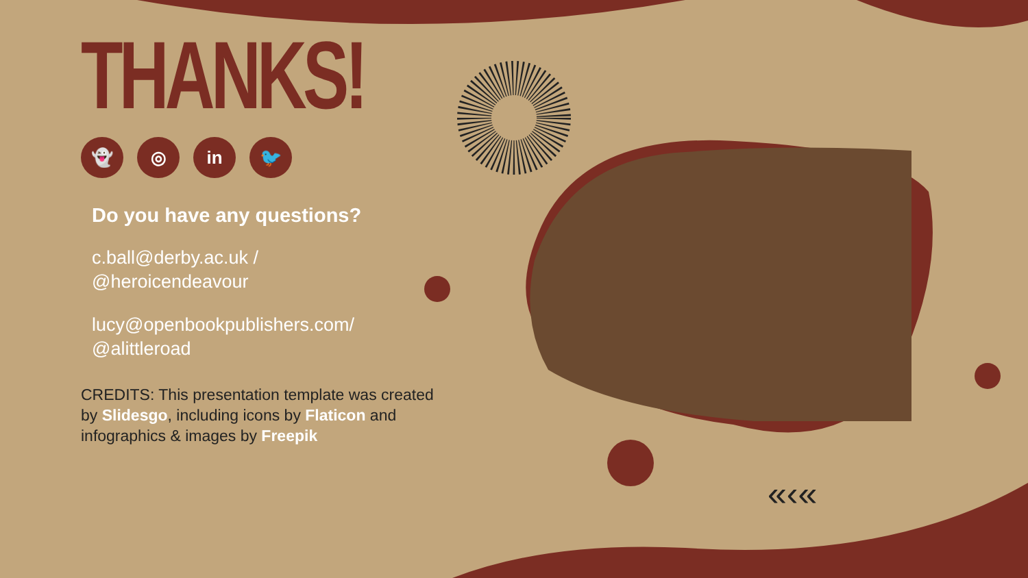«‹«
THANKS!
👻 ◎ in 🐦
Do you have any questions?
c.ball@derby.ac.uk /
@heroicendeavour
lucy@openbookpublishers.com/
@alittleroad
CREDITS: This presentation template was created by Slidesgo, including icons by Flaticon and infographics & images by Freepik